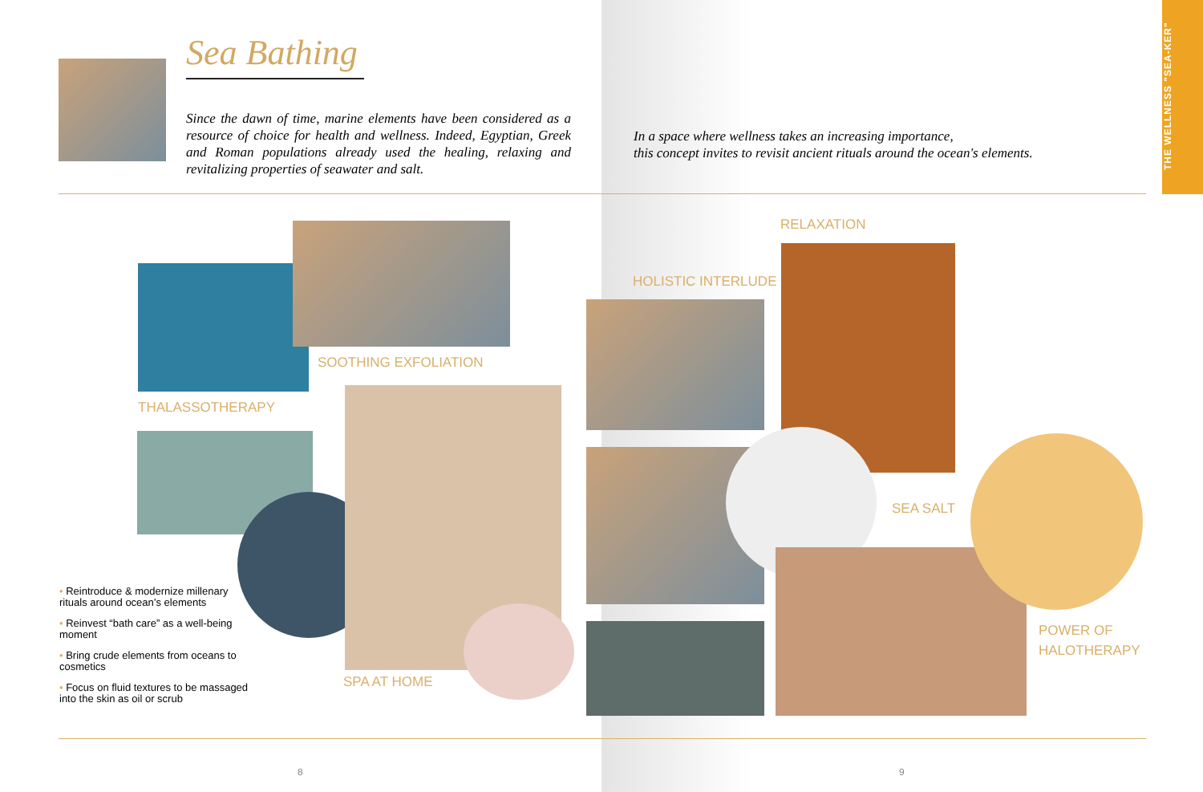THE WELLNESS "SEA-KER"
Sea Bathing
Since the dawn of time, marine elements have been considered as a resource of choice for health and wellness. Indeed, Egyptian, Greek and Roman populations already used the healing, relaxing and revitalizing properties of seawater and salt.
In a space where wellness takes an increasing importance,
this concept invites to revisit ancient rituals around the ocean's elements.
SOOTHING EXFOLIATION
THALASSOTHERAPY
SPA AT HOME
RELAXATION
HOLISTIC INTERLUDE
SEA SALT
POWER OF
HALOTHERAPY
• Reintroduce & modernize millenary rituals around ocean’s elements
• Reinvest “bath care” as a well-being moment
• Bring crude elements from oceans to cosmetics
• Focus on fluid textures to be massaged into the skin as oil or scrub
8 9